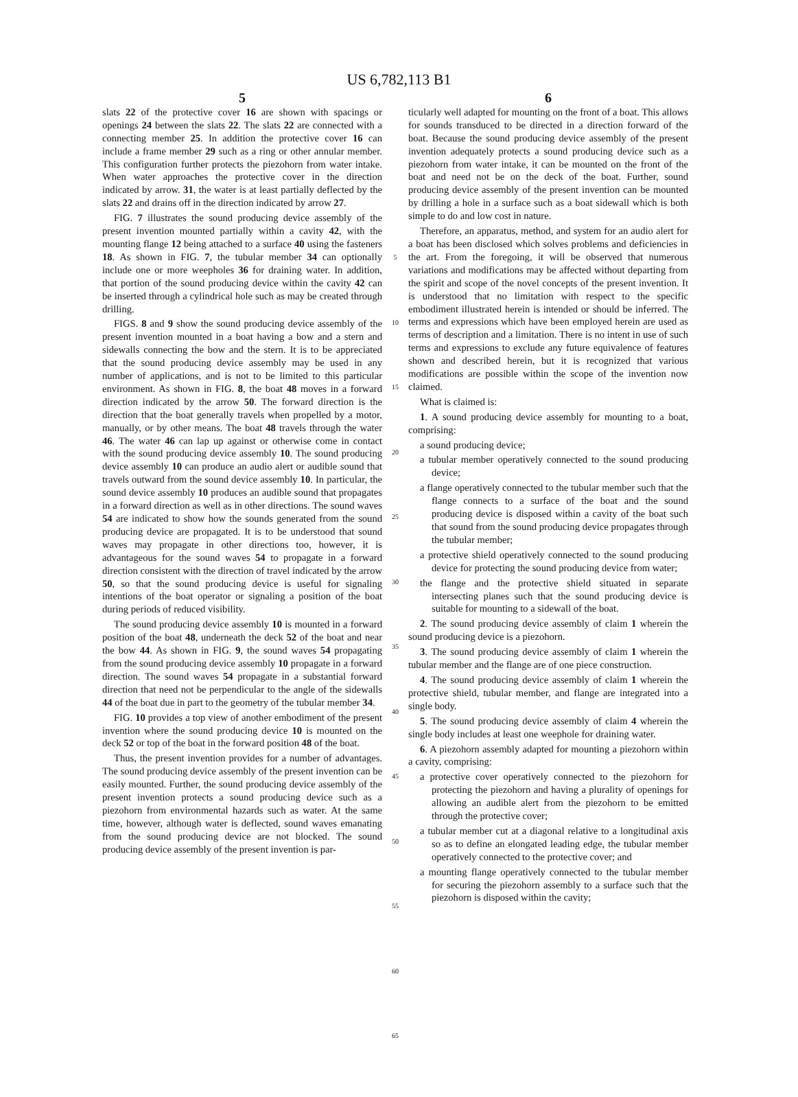US 6,782,113 B1
5
slats 22 of the protective cover 16 are shown with spacings or openings 24 between the slats 22. The slats 22 are connected with a connecting member 25. In addition the protective cover 16 can include a frame member 29 such as a ring or other annular member. This configuration further protects the piezohorn from water intake. When water approaches the protective cover in the direction indicated by arrow. 31, the water is at least partially deflected by the slats 22 and drains off in the direction indicated by arrow 27.
FIG. 7 illustrates the sound producing device assembly of the present invention mounted partially within a cavity 42, with the mounting flange 12 being attached to a surface 40 using the fasteners 18. As shown in FIG. 7, the tubular member 34 can optionally include one or more weepholes 36 for draining water. In addition, that portion of the sound producing device within the cavity 42 can be inserted through a cylindrical hole such as may be created through drilling.
FIGS. 8 and 9 show the sound producing device assembly of the present invention mounted in a boat having a bow and a stern and sidewalls connecting the bow and the stern. It is to be appreciated that the sound producing device assembly may be used in any number of applications, and is not to be limited to this particular environment. As shown in FIG. 8, the boat 48 moves in a forward direction indicated by the arrow 50. The forward direction is the direction that the boat generally travels when propelled by a motor, manually, or by other means. The boat 48 travels through the water 46. The water 46 can lap up against or otherwise come in contact with the sound producing device assembly 10. The sound producing device assembly 10 can produce an audio alert or audible sound that travels outward from the sound device assembly 10. In particular, the sound device assembly 10 produces an audible sound that propagates in a forward direction as well as in other directions. The sound waves 54 are indicated to show how the sounds generated from the sound producing device are propagated. It is to be understood that sound waves may propagate in other directions too, however, it is advantageous for the sound waves 54 to propagate in a forward direction consistent with the direction of travel indicated by the arrow 50, so that the sound producing device is useful for signaling intentions of the boat operator or signaling a position of the boat during periods of reduced visibility.
The sound producing device assembly 10 is mounted in a forward position of the boat 48, underneath the deck 52 of the boat and near the bow 44. As shown in FIG. 9, the sound waves 54 propagating from the sound producing device assembly 10 propagate in a forward direction. The sound waves 54 propagate in a substantial forward direction that need not be perpendicular to the angle of the sidewalls 44 of the boat due in part to the geometry of the tubular member 34.
FIG. 10 provides a top view of another embodiment of the present invention where the sound producing device 10 is mounted on the deck 52 or top of the boat in the forward position 48 of the boat.
Thus, the present invention provides for a number of advantages. The sound producing device assembly of the present invention can be easily mounted. Further, the sound producing device assembly of the present invention protects a sound producing device such as a piezohorn from environmental hazards such as water. At the same time, however, although water is deflected, sound waves emanating from the sound producing device are not blocked. The sound producing device assembly of the present invention is par-
5
10
15
20
25
30
35
40
45
50
55
60
65
6
ticularly well adapted for mounting on the front of a boat. This allows for sounds transduced to be directed in a direction forward of the boat. Because the sound producing device assembly of the present invention adequately protects a sound producing device such as a piezohorn from water intake, it can be mounted on the front of the boat and need not be on the deck of the boat. Further, sound producing device assembly of the present invention can be mounted by drilling a hole in a surface such as a boat sidewall which is both simple to do and low cost in nature.
Therefore, an apparatus, method, and system for an audio alert for a boat has been disclosed which solves problems and deficiencies in the art. From the foregoing, it will be observed that numerous variations and modifications may be affected without departing from the spirit and scope of the novel concepts of the present invention. It is understood that no limitation with respect to the specific embodiment illustrated herein is intended or should be inferred. The terms and expressions which have been employed herein are used as terms of description and a limitation. There is no intent in use of such terms and expressions to exclude any future equivalence of features shown and described herein, but it is recognized that various modifications are possible within the scope of the invention now claimed.
What is claimed is:
1. A sound producing device assembly for mounting to a boat, comprising:
a sound producing device;
a tubular member operatively connected to the sound producing device;
a flange operatively connected to the tubular member such that the flange connects to a surface of the boat and the sound producing device is disposed within a cavity of the boat such that sound from the sound producing device propagates through the tubular member;
a protective shield operatively connected to the sound producing device for protecting the sound producing device from water;
the flange and the protective shield situated in separate intersecting planes such that the sound producing device is suitable for mounting to a sidewall of the boat.
2. The sound producing device assembly of claim 1 wherein the sound producing device is a piezohorn.
3. The sound producing device assembly of claim 1 wherein the tubular member and the flange are of one piece construction.
4. The sound producing device assembly of claim 1 wherein the protective shield, tubular member, and flange are integrated into a single body.
5. The sound producing device assembly of claim 4 wherein the single body includes at least one weephole for draining water.
6. A piezohorn assembly adapted for mounting a piezohorn within a cavity, comprising:
a protective cover operatively connected to the piezohorn for protecting the piezohorn and having a plurality of openings for allowing an audible alert from the piezohorn to be emitted through the protective cover;
a tubular member cut at a diagonal relative to a longitudinal axis so as to define an elongated leading edge, the tubular member operatively connected to the protective cover; and
a mounting flange operatively connected to the tubular member for securing the piezohorn assembly to a surface such that the piezohorn is disposed within the cavity;